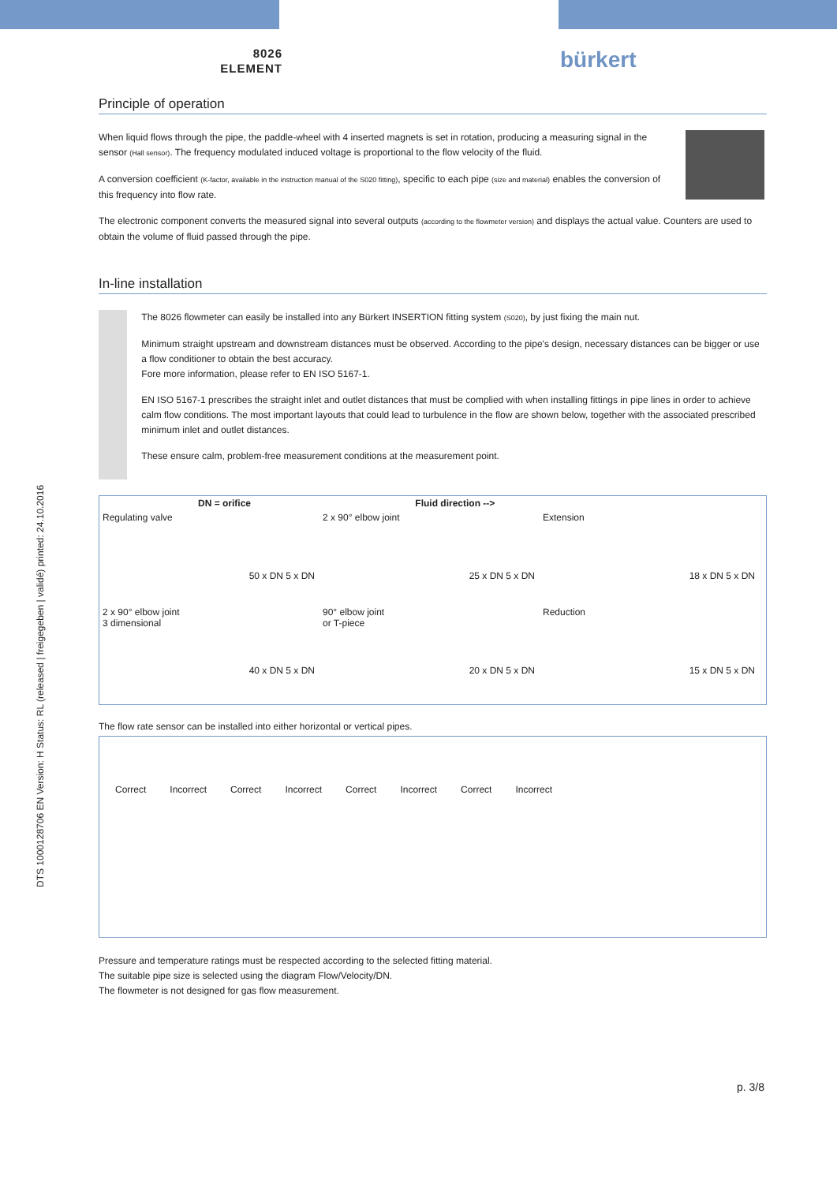8026
ELEMENT
bürkert
DTS 1000128706 EN Version: H Status: RL (released | freigegeben | validé) printed: 24.10.2016
Principle of operation
When liquid flows through the pipe, the paddle-wheel with 4 inserted magnets is set in rotation, producing a measuring signal in the sensor (Hall sensor). The frequency modulated induced voltage is proportional to the flow velocity of the fluid.
A conversion coefficient (K-factor, available in the instruction manual of the S020 fitting), specific to each pipe (size and material) enables the conversion of this frequency into flow rate.
The electronic component converts the measured signal into several outputs (according to the flowmeter version) and displays the actual value. Counters are used to obtain the volume of fluid passed through the pipe.
In-line installation
The 8026 flowmeter can easily be installed into any Bürkert INSERTION fitting system (S020), by just fixing the main nut.
Minimum straight upstream and downstream distances must be observed. According to the pipe's design, necessary distances can be bigger or use a flow conditioner to obtain the best accuracy.
Fore more information, please refer to EN ISO 5167-1.
EN ISO 5167-1 prescribes the straight inlet and outlet distances that must be complied with when installing fittings in pipe lines in order to achieve calm flow conditions. The most important layouts that could lead to turbulence in the flow are shown below, together with the associated prescribed minimum inlet and outlet distances.
These ensure calm, problem-free measurement conditions at the measurement point.
DN = orifice Fluid direction -->
Regulating valve
50 x DN 5 x DN
2 x 90° elbow joint
25 x DN 5 x DN
Extension
18 x DN 5 x DN
2 x 90° elbow joint
3 dimensional
40 x DN 5 x DN
90° elbow joint
or T-piece
20 x DN 5 x DN
Reduction
15 x DN 5 x DN
The flow rate sensor can be installed into either horizontal or vertical pipes.
Correct Incorrect Correct Incorrect Correct Incorrect Correct Incorrect
Pressure and temperature ratings must be respected according to the selected fitting material.
The suitable pipe size is selected using the diagram Flow/Velocity/DN.
The flowmeter is not designed for gas flow measurement.
p. 3/8